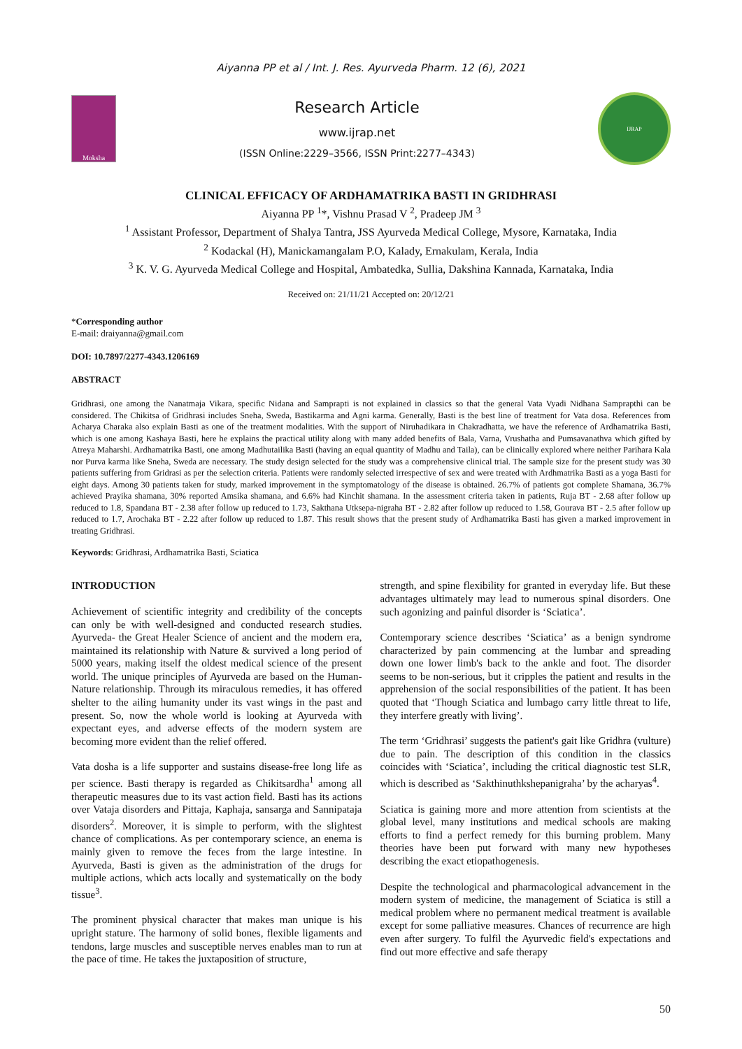Aiyanna PP et al / Int. J. Res. Ayurveda Pharm. 12 (6), 2021
Moksha
Research Article
www.ijrap.net
(ISSN Online:2229–3566, ISSN Print:2277–4343)
IJRAP
CLINICAL EFFICACY OF ARDHAMATRIKA BASTI IN GRIDHRASI
Aiyanna PP <sup>1</sup>*, Vishnu Prasad V <sup>2</sup>, Pradeep JM <sup>3</sup>
<sup>1</sup> Assistant Professor, Department of Shalya Tantra, JSS Ayurveda Medical College, Mysore, Karnataka, India
<sup>2</sup> Kodackal (H), Manickamangalam P.O, Kalady, Ernakulam, Kerala, India
<sup>3</sup> K. V. G. Ayurveda Medical College and Hospital, Ambatedka, Sullia, Dakshina Kannada, Karnataka, India
Received on: 21/11/21 Accepted on: 20/12/21
*Corresponding author
E-mail: draiyanna@gmail.com
DOI: 10.7897/2277-4343.1206169
ABSTRACT
Gridhrasi, one among the Nanatmaja Vikara, specific Nidana and Samprapti is not explained in classics so that the general Vata Vyadi Nidhana Samprapthi can be considered. The Chikitsa of Gridhrasi includes Sneha, Sweda, Bastikarma and Agni karma. Generally, Basti is the best line of treatment for Vata dosa. References from Acharya Charaka also explain Basti as one of the treatment modalities. With the support of Niruhadikara in Chakradhatta, we have the reference of Ardhamatrika Basti, which is one among Kashaya Basti, here he explains the practical utility along with many added benefits of Bala, Varna, Vrushatha and Pumsavanathva which gifted by Atreya Maharshi. Ardhamatrika Basti, one among Madhutailika Basti (having an equal quantity of Madhu and Taila), can be clinically explored where neither Parihara Kala nor Purva karma like Sneha, Sweda are necessary. The study design selected for the study was a comprehensive clinical trial. The sample size for the present study was 30 patients suffering from Gridrasi as per the selection criteria. Patients were randomly selected irrespective of sex and were treated with Ardhmatrika Basti as a yoga Basti for eight days. Among 30 patients taken for study, marked improvement in the symptomatology of the disease is obtained. 26.7% of patients got complete Shamana, 36.7% achieved Prayika shamana, 30% reported Amsika shamana, and 6.6% had Kinchit shamana. In the assessment criteria taken in patients, Ruja BT - 2.68 after follow up reduced to 1.8, Spandana BT - 2.38 after follow up reduced to 1.73, Sakthana Utksepa-nigraha BT - 2.82 after follow up reduced to 1.58, Gourava BT - 2.5 after follow up reduced to 1.7, Arochaka BT - 2.22 after follow up reduced to 1.87. This result shows that the present study of Ardhamatrika Basti has given a marked improvement in treating Gridhrasi.
Keywords: Gridhrasi, Ardhamatrika Basti, Sciatica
INTRODUCTION
Achievement of scientific integrity and credibility of the concepts can only be with well-designed and conducted research studies. Ayurveda- the Great Healer Science of ancient and the modern era, maintained its relationship with Nature & survived a long period of 5000 years, making itself the oldest medical science of the present world. The unique principles of Ayurveda are based on the Human-Nature relationship. Through its miraculous remedies, it has offered shelter to the ailing humanity under its vast wings in the past and present. So, now the whole world is looking at Ayurveda with expectant eyes, and adverse effects of the modern system are becoming more evident than the relief offered.
Vata dosha is a life supporter and sustains disease-free long life as per science. Basti therapy is regarded as Chikitsardha<sup>1</sup> among all therapeutic measures due to its vast action field. Basti has its actions over Vataja disorders and Pittaja, Kaphaja, sansarga and Sannipataja disorders<sup>2</sup>. Moreover, it is simple to perform, with the slightest chance of complications. As per contemporary science, an enema is mainly given to remove the feces from the large intestine. In Ayurveda, Basti is given as the administration of the drugs for multiple actions, which acts locally and systematically on the body tissue<sup>3</sup>.
The prominent physical character that makes man unique is his upright stature. The harmony of solid bones, flexible ligaments and tendons, large muscles and susceptible nerves enables man to run at the pace of time. He takes the juxtaposition of structure,
strength, and spine flexibility for granted in everyday life. But these advantages ultimately may lead to numerous spinal disorders. One such agonizing and painful disorder is ‘Sciatica’.
Contemporary science describes ‘Sciatica’ as a benign syndrome characterized by pain commencing at the lumbar and spreading down one lower limb's back to the ankle and foot. The disorder seems to be non-serious, but it cripples the patient and results in the apprehension of the social responsibilities of the patient. It has been quoted that ‘Though Sciatica and lumbago carry little threat to life, they interfere greatly with living’.
The term ‘Gridhrasi’ suggests the patient's gait like Gridhra (vulture) due to pain. The description of this condition in the classics coincides with ‘Sciatica’, including the critical diagnostic test SLR, which is described as ‘Sakthinuthkshepanigraha’ by the acharyas<sup>4</sup>.
Sciatica is gaining more and more attention from scientists at the global level, many institutions and medical schools are making efforts to find a perfect remedy for this burning problem. Many theories have been put forward with many new hypotheses describing the exact etiopathogenesis.
Despite the technological and pharmacological advancement in the modern system of medicine, the management of Sciatica is still a medical problem where no permanent medical treatment is available except for some palliative measures. Chances of recurrence are high even after surgery. To fulfil the Ayurvedic field's expectations and find out more effective and safe therapy
50